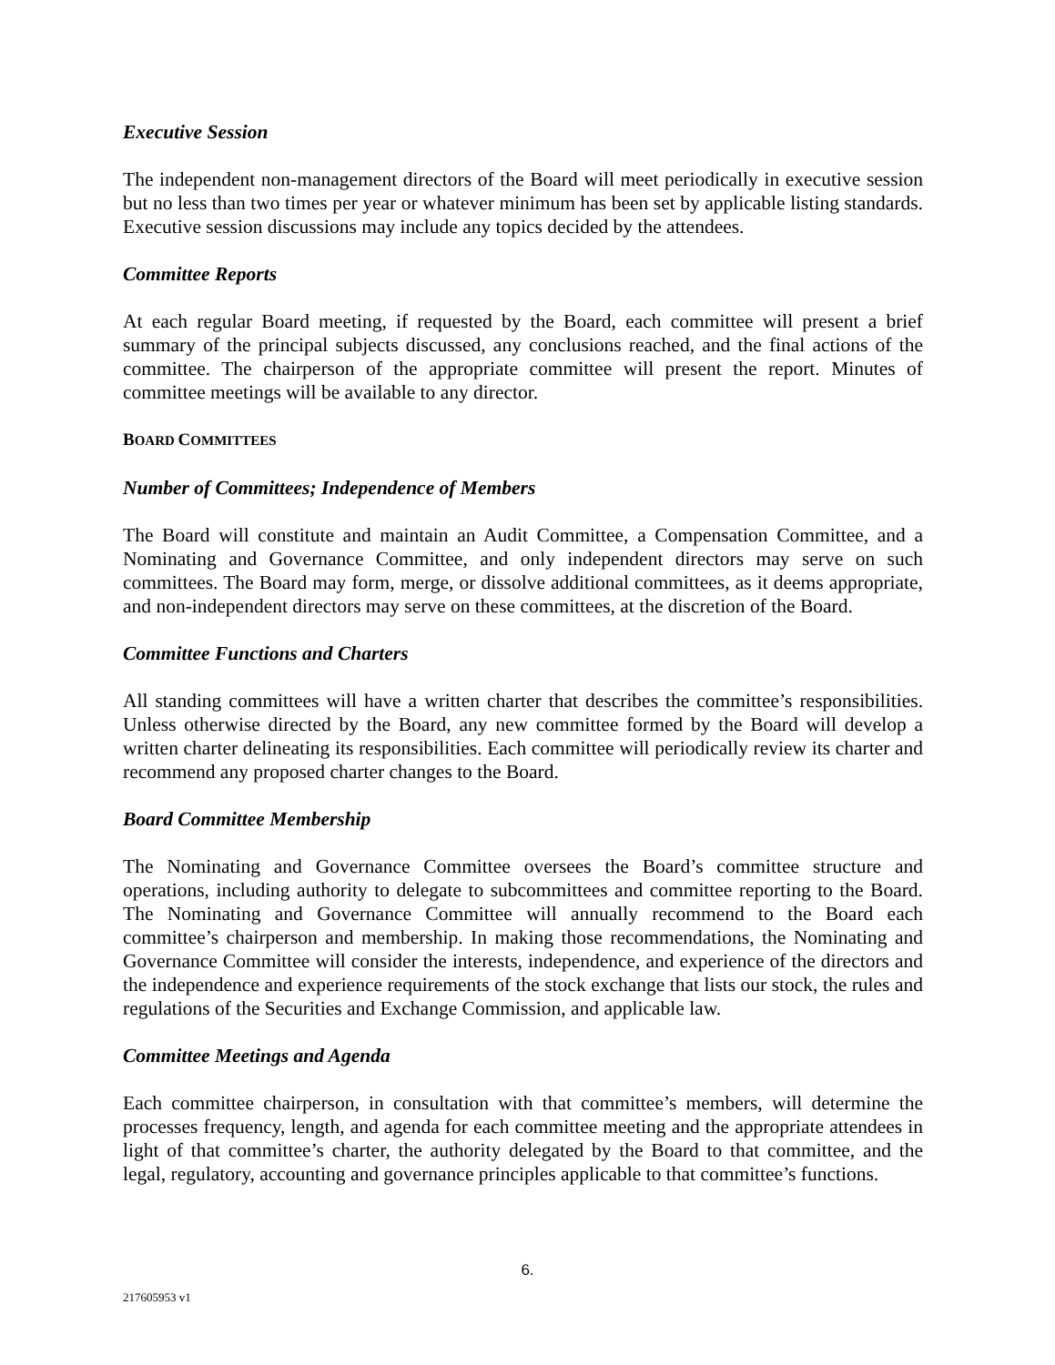Executive Session
The independent non-management directors of the Board will meet periodically in executive session but no less than two times per year or whatever minimum has been set by applicable listing standards. Executive session discussions may include any topics decided by the attendees.
Committee Reports
At each regular Board meeting, if requested by the Board, each committee will present a brief summary of the principal subjects discussed, any conclusions reached, and the final actions of the committee. The chairperson of the appropriate committee will present the report. Minutes of committee meetings will be available to any director.
BOARD COMMITTEES
Number of Committees; Independence of Members
The Board will constitute and maintain an Audit Committee, a Compensation Committee, and a Nominating and Governance Committee, and only independent directors may serve on such committees. The Board may form, merge, or dissolve additional committees, as it deems appropriate, and non-independent directors may serve on these committees, at the discretion of the Board.
Committee Functions and Charters
All standing committees will have a written charter that describes the committee’s responsibilities. Unless otherwise directed by the Board, any new committee formed by the Board will develop a written charter delineating its responsibilities. Each committee will periodically review its charter and recommend any proposed charter changes to the Board.
Board Committee Membership
The Nominating and Governance Committee oversees the Board’s committee structure and operations, including authority to delegate to subcommittees and committee reporting to the Board. The Nominating and Governance Committee will annually recommend to the Board each committee’s chairperson and membership. In making those recommendations, the Nominating and Governance Committee will consider the interests, independence, and experience of the directors and the independence and experience requirements of the stock exchange that lists our stock, the rules and regulations of the Securities and Exchange Commission, and applicable law.
Committee Meetings and Agenda
Each committee chairperson, in consultation with that committee’s members, will determine the processes frequency, length, and agenda for each committee meeting and the appropriate attendees in light of that committee’s charter, the authority delegated by the Board to that committee, and the legal, regulatory, accounting and governance principles applicable to that committee’s functions.
6.
217605953 v1